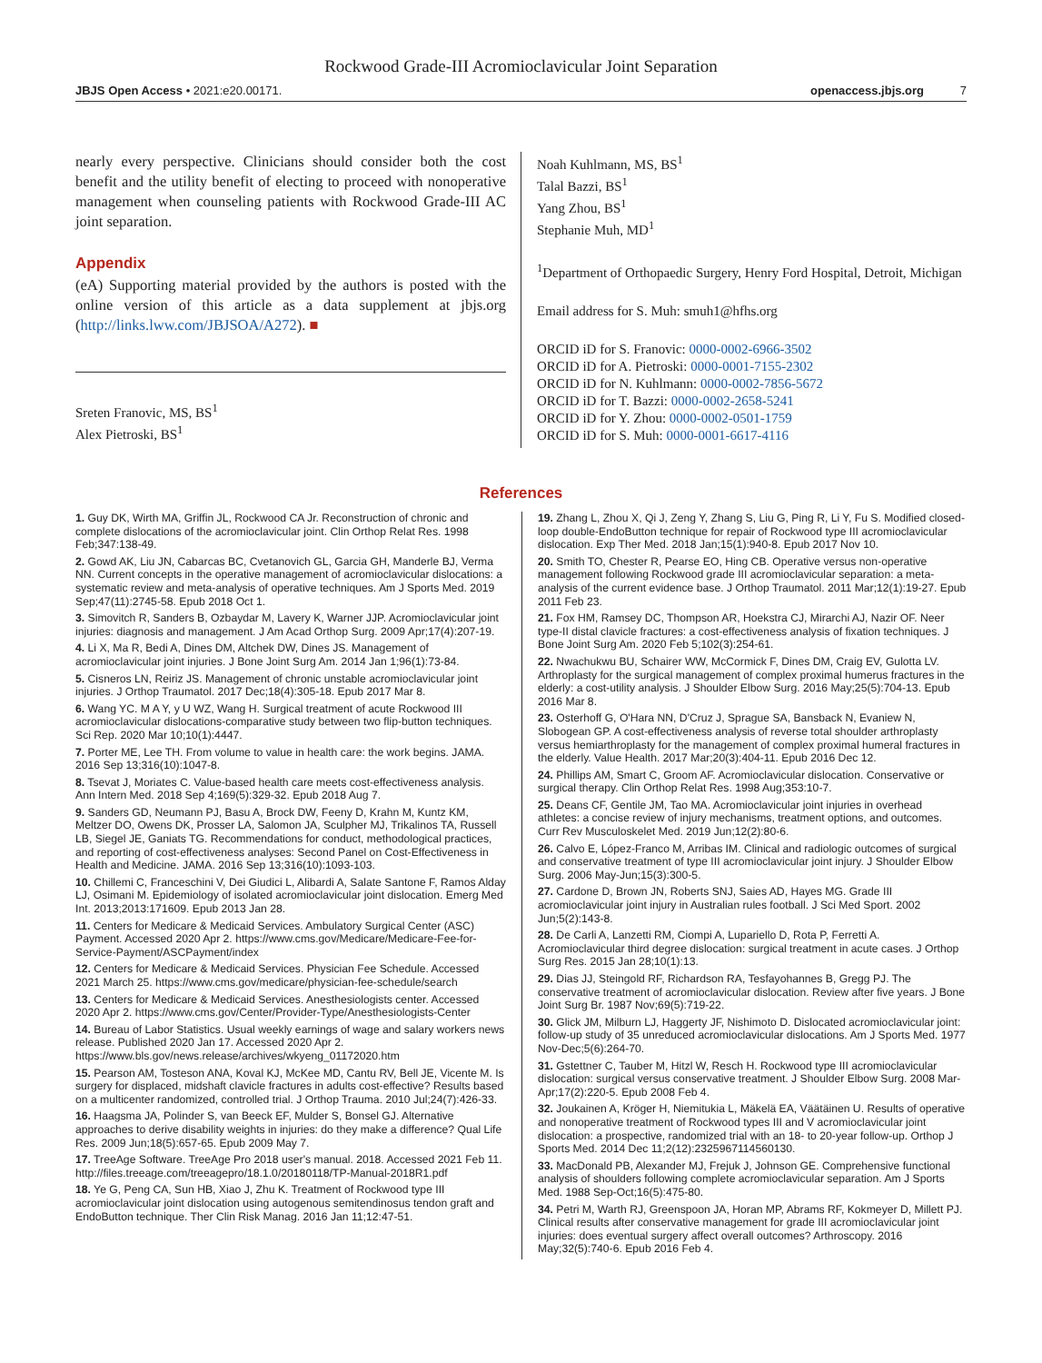Rockwood Grade-III Acromioclavicular Joint Separation
JBJS Open Access • 2021:e20.00171. openaccess.jbjs.org 7
nearly every perspective. Clinicians should consider both the cost benefit and the utility benefit of electing to proceed with nonoperative management when counseling patients with Rockwood Grade-III AC joint separation.
Appendix
(eA) Supporting material provided by the authors is posted with the online version of this article as a data supplement at jbjs.org (http://links.lww.com/JBJSOA/A272). ■
Sreten Franovic, MS, BS<sup>1</sup>
Alex Pietroski, BS<sup>1</sup>
Noah Kuhlmann, MS, BS<sup>1</sup>
Talal Bazzi, BS<sup>1</sup>
Yang Zhou, BS<sup>1</sup>
Stephanie Muh, MD<sup>1</sup>
<sup>1</sup> Department of Orthopaedic Surgery, Henry Ford Hospital, Detroit, Michigan
Email address for S. Muh: smuh1@hfhs.org
ORCID iD for S. Franovic: 0000-0002-6966-3502
ORCID iD for A. Pietroski: 0000-0001-7155-2302
ORCID iD for N. Kuhlmann: 0000-0002-7856-5672
ORCID iD for T. Bazzi: 0000-0002-2658-5241
ORCID iD for Y. Zhou: 0000-0002-0501-1759
ORCID iD for S. Muh: 0000-0001-6617-4116
References
1. Guy DK, Wirth MA, Griffin JL, Rockwood CA Jr. Reconstruction of chronic and complete dislocations of the acromioclavicular joint. Clin Orthop Relat Res. 1998 Feb;347:138-49.
2. Gowd AK, Liu JN, Cabarcas BC, Cvetanovich GL, Garcia GH, Manderle BJ, Verma NN. Current concepts in the operative management of acromioclavicular dislocations: a systematic review and meta-analysis of operative techniques. Am J Sports Med. 2019 Sep;47(11):2745-58. Epub 2018 Oct 1.
3. Simovitch R, Sanders B, Ozbaydar M, Lavery K, Warner JJP. Acromioclavicular joint injuries: diagnosis and management. J Am Acad Orthop Surg. 2009 Apr;17(4):207-19.
4. Li X, Ma R, Bedi A, Dines DM, Altchek DW, Dines JS. Management of acromioclavicular joint injuries. J Bone Joint Surg Am. 2014 Jan 1;96(1):73-84.
5. Cisneros LN, Reiriz JS. Management of chronic unstable acromioclavicular joint injuries. J Orthop Traumatol. 2017 Dec;18(4):305-18. Epub 2017 Mar 8.
6. Wang YC. M A Y, y U WZ, Wang H. Surgical treatment of acute Rockwood III acromioclavicular dislocations-comparative study between two flip-button techniques. Sci Rep. 2020 Mar 10;10(1):4447.
7. Porter ME, Lee TH. From volume to value in health care: the work begins. JAMA. 2016 Sep 13;316(10):1047-8.
8. Tsevat J, Moriates C. Value-based health care meets cost-effectiveness analysis. Ann Intern Med. 2018 Sep 4;169(5):329-32. Epub 2018 Aug 7.
9. Sanders GD, Neumann PJ, Basu A, Brock DW, Feeny D, Krahn M, Kuntz KM, Meltzer DO, Owens DK, Prosser LA, Salomon JA, Sculpher MJ, Trikalinos TA, Russell LB, Siegel JE, Ganiats TG. Recommendations for conduct, methodological practices, and reporting of cost-effectiveness analyses: Second Panel on Cost-Effectiveness in Health and Medicine. JAMA. 2016 Sep 13;316(10):1093-103.
10. Chillemi C, Franceschini V, Dei Giudici L, Alibardi A, Salate Santone F, Ramos Alday LJ, Osimani M. Epidemiology of isolated acromioclavicular joint dislocation. Emerg Med Int. 2013;2013:171609. Epub 2013 Jan 28.
11. Centers for Medicare & Medicaid Services. Ambulatory Surgical Center (ASC) Payment. Accessed 2020 Apr 2. https://www.cms.gov/Medicare/Medicare-Fee-for-Service-Payment/ASCPayment/index
12. Centers for Medicare & Medicaid Services. Physician Fee Schedule. Accessed 2021 March 25. https://www.cms.gov/medicare/physician-fee-schedule/search
13. Centers for Medicare & Medicaid Services. Anesthesiologists center. Accessed 2020 Apr 2. https://www.cms.gov/Center/Provider-Type/Anesthesiologists-Center
14. Bureau of Labor Statistics. Usual weekly earnings of wage and salary workers news release. Published 2020 Jan 17. Accessed 2020 Apr 2. https://www.bls.gov/news.release/archives/wkyeng_01172020.htm
15. Pearson AM, Tosteson ANA, Koval KJ, McKee MD, Cantu RV, Bell JE, Vicente M. Is surgery for displaced, midshaft clavicle fractures in adults cost-effective? Results based on a multicenter randomized, controlled trial. J Orthop Trauma. 2010 Jul;24(7):426-33.
16. Haagsma JA, Polinder S, van Beeck EF, Mulder S, Bonsel GJ. Alternative approaches to derive disability weights in injuries: do they make a difference? Qual Life Res. 2009 Jun;18(5):657-65. Epub 2009 May 7.
17. TreeAge Software. TreeAge Pro 2018 user's manual. 2018. Accessed 2021 Feb 11. http://files.treeage.com/treeagepro/18.1.0/20180118/TP-Manual-2018R1.pdf
18. Ye G, Peng CA, Sun HB, Xiao J, Zhu K. Treatment of Rockwood type III acromioclavicular joint dislocation using autogenous semitendinosus tendon graft and EndoButton technique. Ther Clin Risk Manag. 2016 Jan 11;12:47-51.
19. Zhang L, Zhou X, Qi J, Zeng Y, Zhang S, Liu G, Ping R, Li Y, Fu S. Modified closed-loop double-EndoButton technique for repair of Rockwood type III acromioclavicular dislocation. Exp Ther Med. 2018 Jan;15(1):940-8. Epub 2017 Nov 10.
20. Smith TO, Chester R, Pearse EO, Hing CB. Operative versus non-operative management following Rockwood grade III acromioclavicular separation: a meta-analysis of the current evidence base. J Orthop Traumatol. 2011 Mar;12(1):19-27. Epub 2011 Feb 23.
21. Fox HM, Ramsey DC, Thompson AR, Hoekstra CJ, Mirarchi AJ, Nazir OF. Neer type-II distal clavicle fractures: a cost-effectiveness analysis of fixation techniques. J Bone Joint Surg Am. 2020 Feb 5;102(3):254-61.
22. Nwachukwu BU, Schairer WW, McCormick F, Dines DM, Craig EV, Gulotta LV. Arthroplasty for the surgical management of complex proximal humerus fractures in the elderly: a cost-utility analysis. J Shoulder Elbow Surg. 2016 May;25(5):704-13. Epub 2016 Mar 8.
23. Osterhoff G, O'Hara NN, D'Cruz J, Sprague SA, Bansback N, Evaniew N, Slobogean GP. A cost-effectiveness analysis of reverse total shoulder arthroplasty versus hemiarthroplasty for the management of complex proximal humeral fractures in the elderly. Value Health. 2017 Mar;20(3):404-11. Epub 2016 Dec 12.
24. Phillips AM, Smart C, Groom AF. Acromioclavicular dislocation. Conservative or surgical therapy. Clin Orthop Relat Res. 1998 Aug;353:10-7.
25. Deans CF, Gentile JM, Tao MA. Acromioclavicular joint injuries in overhead athletes: a concise review of injury mechanisms, treatment options, and outcomes. Curr Rev Musculoskelet Med. 2019 Jun;12(2):80-6.
26. Calvo E, López-Franco M, Arribas IM. Clinical and radiologic outcomes of surgical and conservative treatment of type III acromioclavicular joint injury. J Shoulder Elbow Surg. 2006 May-Jun;15(3):300-5.
27. Cardone D, Brown JN, Roberts SNJ, Saies AD, Hayes MG. Grade III acromioclavicular joint injury in Australian rules football. J Sci Med Sport. 2002 Jun;5(2):143-8.
28. De Carli A, Lanzetti RM, Ciompi A, Lupariello D, Rota P, Ferretti A. Acromioclavicular third degree dislocation: surgical treatment in acute cases. J Orthop Surg Res. 2015 Jan 28;10(1):13.
29. Dias JJ, Steingold RF, Richardson RA, Tesfayohannes B, Gregg PJ. The conservative treatment of acromioclavicular dislocation. Review after five years. J Bone Joint Surg Br. 1987 Nov;69(5):719-22.
30. Glick JM, Milburn LJ, Haggerty JF, Nishimoto D. Dislocated acromioclavicular joint: follow-up study of 35 unreduced acromioclavicular dislocations. Am J Sports Med. 1977 Nov-Dec;5(6):264-70.
31. Gstettner C, Tauber M, Hitzl W, Resch H. Rockwood type III acromioclavicular dislocation: surgical versus conservative treatment. J Shoulder Elbow Surg. 2008 Mar-Apr;17(2):220-5. Epub 2008 Feb 4.
32. Joukainen A, Kröger H, Niemitukia L, Mäkelä EA, Väätäinen U. Results of operative and nonoperative treatment of Rockwood types III and V acromioclavicular joint dislocation: a prospective, randomized trial with an 18- to 20-year follow-up. Orthop J Sports Med. 2014 Dec 11;2(12):2325967114560130.
33. MacDonald PB, Alexander MJ, Frejuk J, Johnson GE. Comprehensive functional analysis of shoulders following complete acromioclavicular separation. Am J Sports Med. 1988 Sep-Oct;16(5):475-80.
34. Petri M, Warth RJ, Greenspoon JA, Horan MP, Abrams RF, Kokmeyer D, Millett PJ. Clinical results after conservative management for grade III acromioclavicular joint injuries: does eventual surgery affect overall outcomes? Arthroscopy. 2016 May;32(5):740-6. Epub 2016 Feb 4.